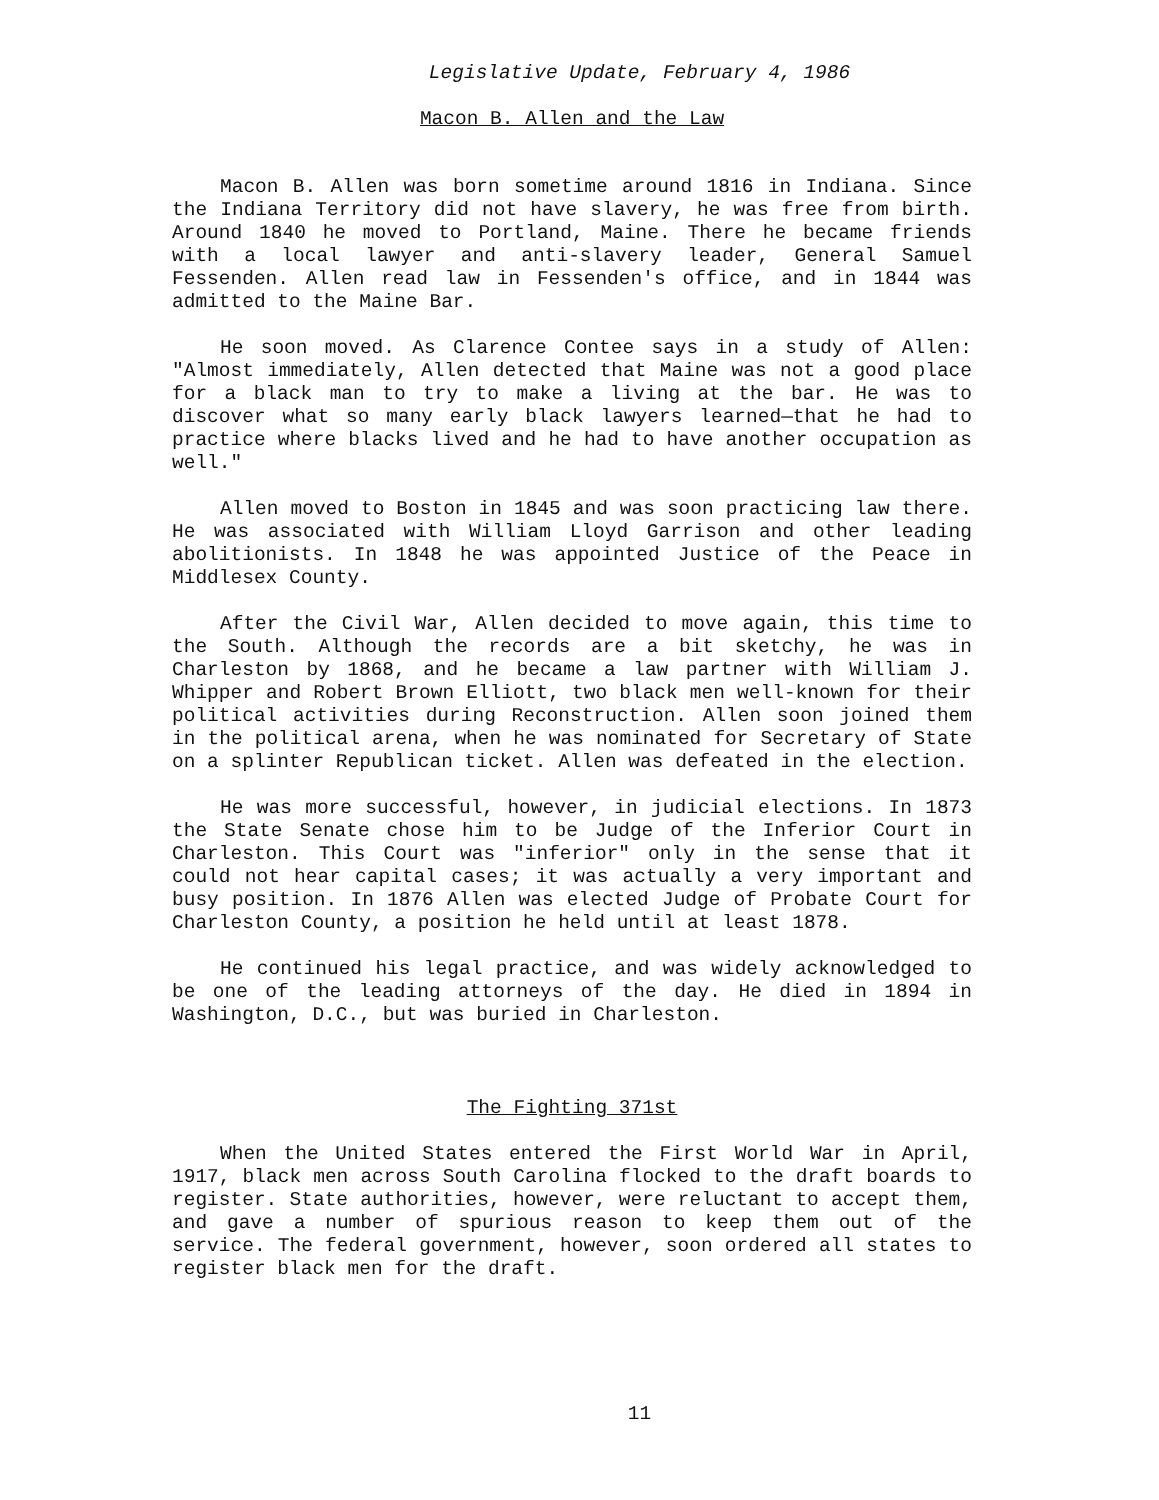Legislative Update, February 4, 1986
Macon B. Allen and the Law
Macon B. Allen was born sometime around 1816 in Indiana. Since the Indiana Territory did not have slavery, he was free from birth. Around 1840 he moved to Portland, Maine. There he became friends with a local lawyer and anti-slavery leader, General Samuel Fessenden. Allen read law in Fessenden's office, and in 1844 was admitted to the Maine Bar.
He soon moved. As Clarence Contee says in a study of Allen: "Almost immediately, Allen detected that Maine was not a good place for a black man to try to make a living at the bar. He was to discover what so many early black lawyers learned—that he had to practice where blacks lived and he had to have another occupation as well."
Allen moved to Boston in 1845 and was soon practicing law there. He was associated with William Lloyd Garrison and other leading abolitionists. In 1848 he was appointed Justice of the Peace in Middlesex County.
After the Civil War, Allen decided to move again, this time to the South. Although the records are a bit sketchy, he was in Charleston by 1868, and he became a law partner with William J. Whipper and Robert Brown Elliott, two black men well-known for their political activities during Reconstruction. Allen soon joined them in the political arena, when he was nominated for Secretary of State on a splinter Republican ticket. Allen was defeated in the election.
He was more successful, however, in judicial elections. In 1873 the State Senate chose him to be Judge of the Inferior Court in Charleston. This Court was "inferior" only in the sense that it could not hear capital cases; it was actually a very important and busy position. In 1876 Allen was elected Judge of Probate Court for Charleston County, a position he held until at least 1878.
He continued his legal practice, and was widely acknowledged to be one of the leading attorneys of the day. He died in 1894 in Washington, D.C., but was buried in Charleston.
The Fighting 371st
When the United States entered the First World War in April, 1917, black men across South Carolina flocked to the draft boards to register. State authorities, however, were reluctant to accept them, and gave a number of spurious reason to keep them out of the service. The federal government, however, soon ordered all states to register black men for the draft.
11